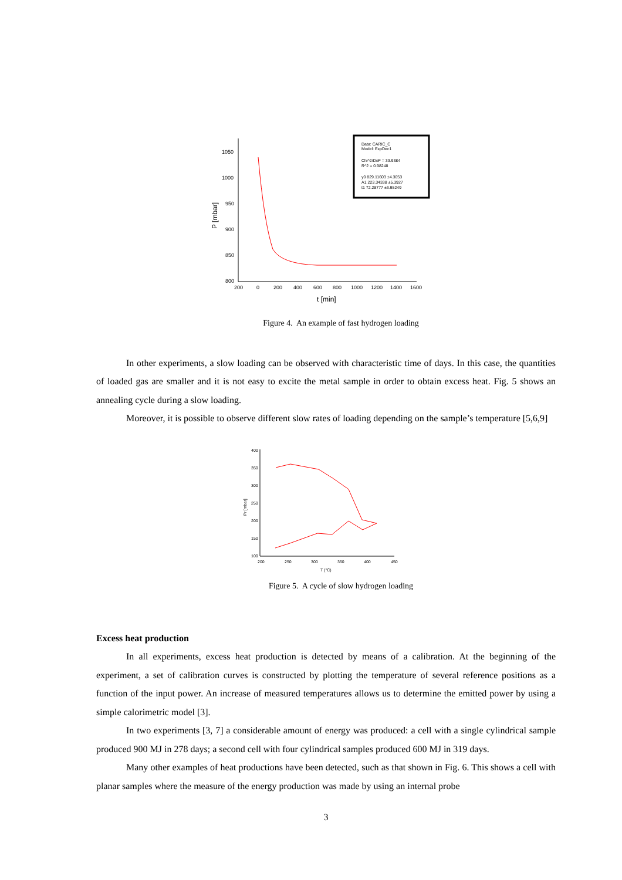1050
1000
950
900
850
800
200
0
200
400
600
800
1000
1200
1400
1600
t [min]
P [mbar]
Data: CARIC_C
Model: ExpDec1
Chi^2/DoF = 33.9384
R^2 = 0.98248
y0 829.11603 ±4.3053
A1 223.34338 ±5.3927
t1 72.28777 ±3.95249
Figure 4. An example of fast hydrogen loading
In other experiments, a slow loading can be observed with characteristic time of days. In this case, the quantities of loaded gas are smaller and it is not easy to excite the metal sample in order to obtain excess heat. Fig. 5 shows an annealing cycle during a slow loading.
Moreover, it is possible to observe different slow rates of loading depending on the sample’s temperature [5,6,9]
400
350
300
250
200
150
100
200
250
300
350
400
450
T (°C)
Pr [mbar]
Figure 5. A cycle of slow hydrogen loading
Excess heat production
In all experiments, excess heat production is detected by means of a calibration. At the beginning of the experiment, a set of calibration curves is constructed by plotting the temperature of several reference positions as a function of the input power. An increase of measured temperatures allows us to determine the emitted power by using a simple calorimetric model [3].
In two experiments [3, 7] a considerable amount of energy was produced: a cell with a single cylindrical sample produced 900 MJ in 278 days; a second cell with four cylindrical samples produced 600 MJ in 319 days.
Many other examples of heat productions have been detected, such as that shown in Fig. 6. This shows a cell with planar samples where the measure of the energy production was made by using an internal probe
3